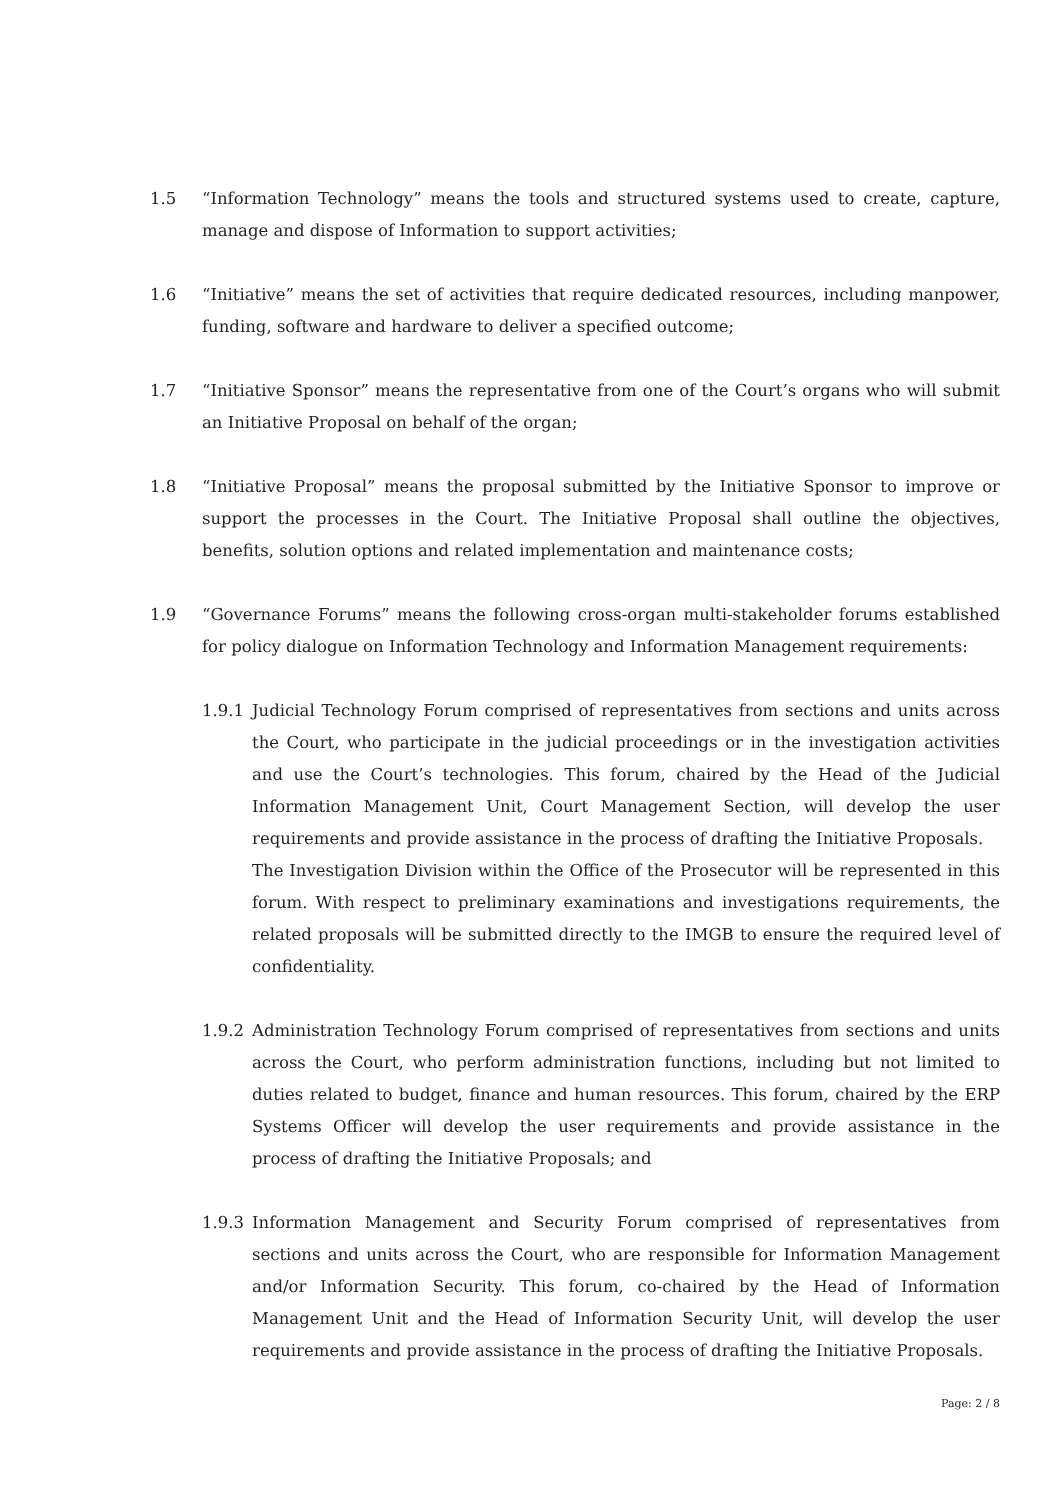1.5 “Information Technology” means the tools and structured systems used to create, capture, manage and dispose of Information to support activities;
1.6 “Initiative” means the set of activities that require dedicated resources, including manpower, funding, software and hardware to deliver a specified outcome;
1.7 “Initiative Sponsor” means the representative from one of the Court’s organs who will submit an Initiative Proposal on behalf of the organ;
1.8 “Initiative Proposal” means the proposal submitted by the Initiative Sponsor to improve or support the processes in the Court. The Initiative Proposal shall outline the objectives, benefits, solution options and related implementation and maintenance costs;
1.9 “Governance Forums” means the following cross-organ multi-stakeholder forums established for policy dialogue on Information Technology and Information Management requirements:
1.9.1 Judicial Technology Forum comprised of representatives from sections and units across the Court, who participate in the judicial proceedings or in the investigation activities and use the Court’s technologies. This forum, chaired by the Head of the Judicial Information Management Unit, Court Management Section, will develop the user requirements and provide assistance in the process of drafting the Initiative Proposals.
The Investigation Division within the Office of the Prosecutor will be represented in this forum. With respect to preliminary examinations and investigations requirements, the related proposals will be submitted directly to the IMGB to ensure the required level of confidentiality.
1.9.2 Administration Technology Forum comprised of representatives from sections and units across the Court, who perform administration functions, including but not limited to duties related to budget, finance and human resources. This forum, chaired by the ERP Systems Officer will develop the user requirements and provide assistance in the process of drafting the Initiative Proposals; and
1.9.3 Information Management and Security Forum comprised of representatives from sections and units across the Court, who are responsible for Information Management and/or Information Security. This forum, co-chaired by the Head of Information Management Unit and the Head of Information Security Unit, will develop the user requirements and provide assistance in the process of drafting the Initiative Proposals.
Page: 2 / 8